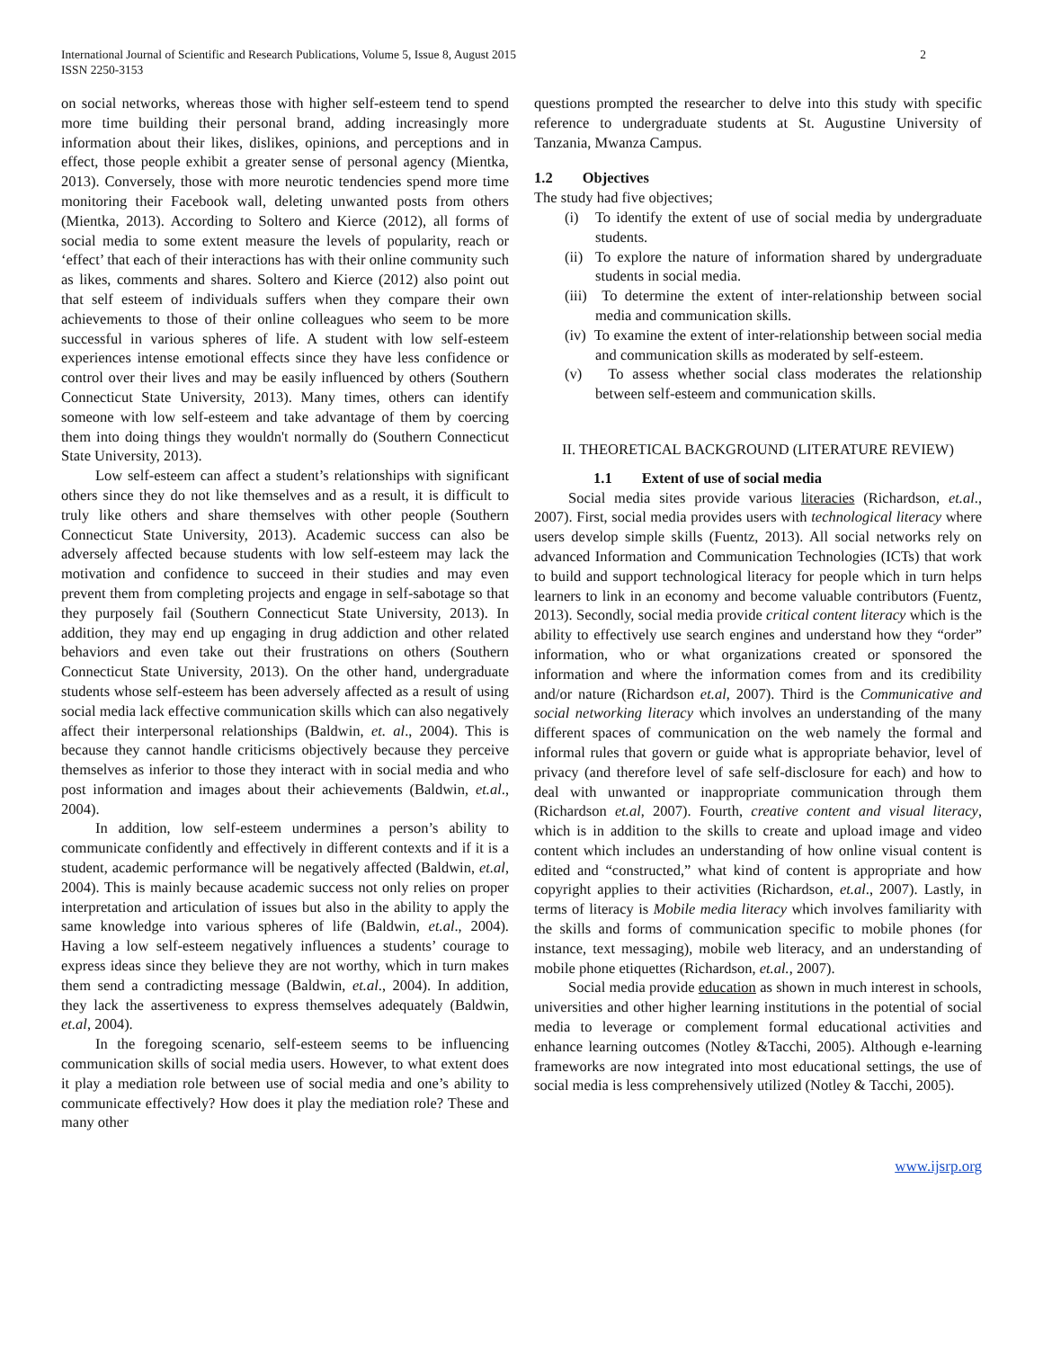International Journal of Scientific and Research Publications, Volume 5, Issue 8, August 2015
ISSN 2250-3153
2
on social networks, whereas those with higher self-esteem tend to spend more time building their personal brand, adding increasingly more information about their likes, dislikes, opinions, and perceptions and in effect, those people exhibit a greater sense of personal agency (Mientka, 2013). Conversely, those with more neurotic tendencies spend more time monitoring their Facebook wall, deleting unwanted posts from others (Mientka, 2013). According to Soltero and Kierce (2012), all forms of social media to some extent measure the levels of popularity, reach or ‘effect’ that each of their interactions has with their online community such as likes, comments and shares. Soltero and Kierce (2012) also point out that self esteem of individuals suffers when they compare their own achievements to those of their online colleagues who seem to be more successful in various spheres of life. A student with low self-esteem experiences intense emotional effects since they have less confidence or control over their lives and may be easily influenced by others (Southern Connecticut State University, 2013). Many times, others can identify someone with low self-esteem and take advantage of them by coercing them into doing things they wouldn't normally do (Southern Connecticut State University, 2013).
Low self-esteem can affect a student’s relationships with significant others since they do not like themselves and as a result, it is difficult to truly like others and share themselves with other people (Southern Connecticut State University, 2013). Academic success can also be adversely affected because students with low self-esteem may lack the motivation and confidence to succeed in their studies and may even prevent them from completing projects and engage in self-sabotage so that they purposely fail (Southern Connecticut State University, 2013). In addition, they may end up engaging in drug addiction and other related behaviors and even take out their frustrations on others (Southern Connecticut State University, 2013). On the other hand, undergraduate students whose self-esteem has been adversely affected as a result of using social media lack effective communication skills which can also negatively affect their interpersonal relationships (Baldwin, et. al., 2004). This is because they cannot handle criticisms objectively because they perceive themselves as inferior to those they interact with in social media and who post information and images about their achievements (Baldwin, et.al., 2004).
In addition, low self-esteem undermines a person’s ability to communicate confidently and effectively in different contexts and if it is a student, academic performance will be negatively affected (Baldwin, et.al, 2004). This is mainly because academic success not only relies on proper interpretation and articulation of issues but also in the ability to apply the same knowledge into various spheres of life (Baldwin, et.al., 2004). Having a low self-esteem negatively influences a students’ courage to express ideas since they believe they are not worthy, which in turn makes them send a contradicting message (Baldwin, et.al., 2004). In addition, they lack the assertiveness to express themselves adequately (Baldwin, et.al, 2004).
In the foregoing scenario, self-esteem seems to be influencing communication skills of social media users. However, to what extent does it play a mediation role between use of social media and one’s ability to communicate effectively? How does it play the mediation role? These and many other
questions prompted the researcher to delve into this study with specific reference to undergraduate students at St. Augustine University of Tanzania, Mwanza Campus.
1.2 Objectives
The study had five objectives;
(i) To identify the extent of use of social media by undergraduate students.
(ii) To explore the nature of information shared by undergraduate students in social media.
(iii) To determine the extent of inter-relationship between social media and communication skills.
(iv) To examine the extent of inter-relationship between social media and communication skills as moderated by self-esteem.
(v) To assess whether social class moderates the relationship between self-esteem and communication skills.
II. THEORETICAL BACKGROUND (LITERATURE REVIEW)
1.1 Extent of use of social media
Social media sites provide various literacies (Richardson, et.al., 2007). First, social media provides users with technological literacy where users develop simple skills (Fuentz, 2013). All social networks rely on advanced Information and Communication Technologies (ICTs) that work to build and support technological literacy for people which in turn helps learners to link in an economy and become valuable contributors (Fuentz, 2013). Secondly, social media provide critical content literacy which is the ability to effectively use search engines and understand how they “order” information, who or what organizations created or sponsored the information and where the information comes from and its credibility and/or nature (Richardson et.al, 2007). Third is the Communicative and social networking literacy which involves an understanding of the many different spaces of communication on the web namely the formal and informal rules that govern or guide what is appropriate behavior, level of privacy (and therefore level of safe self-disclosure for each) and how to deal with unwanted or inappropriate communication through them (Richardson et.al, 2007). Fourth, creative content and visual literacy, which is in addition to the skills to create and upload image and video content which includes an understanding of how online visual content is edited and “constructed,” what kind of content is appropriate and how copyright applies to their activities (Richardson, et.al., 2007). Lastly, in terms of literacy is Mobile media literacy which involves familiarity with the skills and forms of communication specific to mobile phones (for instance, text messaging), mobile web literacy, and an understanding of mobile phone etiquettes (Richardson, et.al., 2007).
Social media provide education as shown in much interest in schools, universities and other higher learning institutions in the potential of social media to leverage or complement formal educational activities and enhance learning outcomes (Notley &Tacchi, 2005). Although e-learning frameworks are now integrated into most educational settings, the use of social media is less comprehensively utilized (Notley & Tacchi, 2005).
www.ijsrp.org